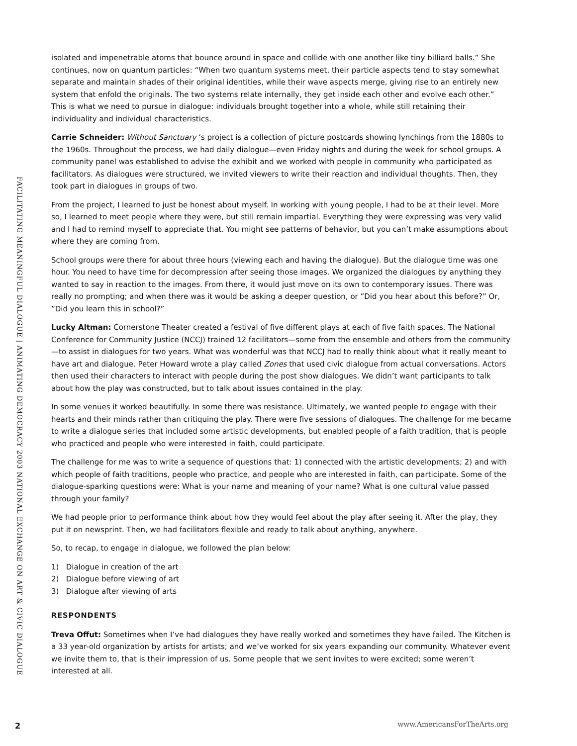FACILITATING MEANINGFUL DIALOGUE | ANIMATING DEMOCRACY 2003 NATIONAL EXCHANGE ON ART & CIVIC DIALOGUE
isolated and impenetrable atoms that bounce around in space and collide with one another like tiny billiard balls.” She continues, now on quantum particles: “When two quantum systems meet, their particle aspects tend to stay somewhat separate and maintain shades of their original identities, while their wave aspects merge, giving rise to an entirely new system that enfold the originals. The two systems relate internally, they get inside each other and evolve each other.” This is what we need to pursue in dialogue: individuals brought together into a whole, while still retaining their individuality and individual characteristics.
Carrie Schneider: Without Sanctuary ‘s project is a collection of picture postcards showing lynchings from the 1880s to the 1960s. Throughout the process, we had daily dialogue—even Friday nights and during the week for school groups. A community panel was established to advise the exhibit and we worked with people in community who participated as facilitators. As dialogues were structured, we invited viewers to write their reaction and individual thoughts. Then, they took part in dialogues in groups of two.
From the project, I learned to just be honest about myself. In working with young people, I had to be at their level. More so, I learned to meet people where they were, but still remain impartial. Everything they were expressing was very valid and I had to remind myself to appreciate that. You might see patterns of behavior, but you can’t make assumptions about where they are coming from.
School groups were there for about three hours (viewing each and having the dialogue). But the dialogue time was one hour. You need to have time for decompression after seeing those images. We organized the dialogues by anything they wanted to say in reaction to the images. From there, it would just move on its own to contemporary issues. There was really no prompting; and when there was it would be asking a deeper question, or ”Did you hear about this before?” Or, ”Did you learn this in school?”
Lucky Altman: Cornerstone Theater created a festival of five different plays at each of five faith spaces. The National Conference for Community Justice (NCCJ) trained 12 facilitators—some from the ensemble and others from the community—to assist in dialogues for two years. What was wonderful was that NCCJ had to really think about what it really meant to have art and dialogue. Peter Howard wrote a play called Zones that used civic dialogue from actual conversations. Actors then used their characters to interact with people during the post show dialogues. We didn’t want participants to talk about how the play was constructed, but to talk about issues contained in the play.
In some venues it worked beautifully. In some there was resistance. Ultimately, we wanted people to engage with their hearts and their minds rather than critiquing the play. There were five sessions of dialogues. The challenge for me became to write a dialogue series that included some artistic developments, but enabled people of a faith tradition, that is people who practiced and people who were interested in faith, could participate.
The challenge for me was to write a sequence of questions that: 1) connected with the artistic developments; 2) and with which people of faith traditions, people who practice, and people who are interested in faith, can participate. Some of the dialogue-sparking questions were: What is your name and meaning of your name? What is one cultural value passed through your family?
We had people prior to performance think about how they would feel about the play after seeing it. After the play, they put it on newsprint. Then, we had facilitators flexible and ready to talk about anything, anywhere.
So, to recap, to engage in dialogue, we followed the plan below:
1) Dialogue in creation of the art
2) Dialogue before viewing of art
3) Dialogue after viewing of arts
RESPONDENTS
Treva Offut: Sometimes when I’ve had dialogues they have really worked and sometimes they have failed. The Kitchen is a 33 year-old organization by artists for artists; and we’ve worked for six years expanding our community. Whatever event we invite them to, that is their impression of us. Some people that we sent invites to were excited; some weren’t interested at all.
2 www.AmericansForTheArts.org